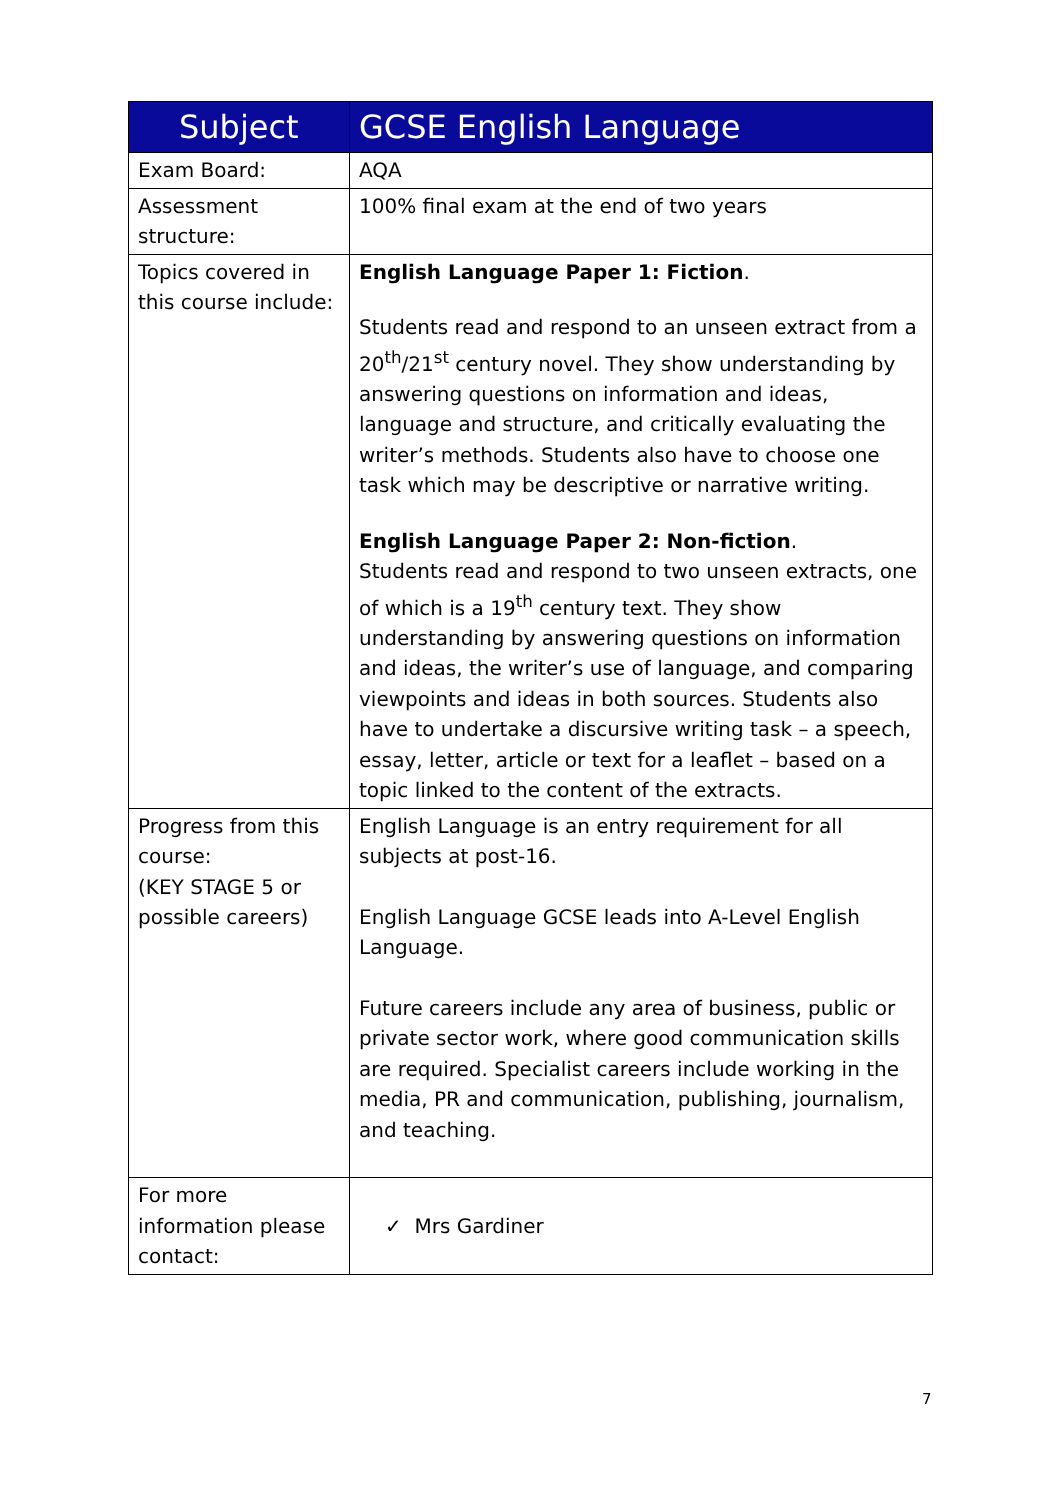| Subject | GCSE English Language |
| --- | --- |
| Exam Board: | AQA |
| Assessment structure: | 100% final exam at the end of two years |
| Topics covered in this course include: | English Language Paper 1: Fiction . Students read and respond to an unseen extract from a 20<sup>th</sup>/21<sup>st</sup> century novel. They show understanding by answering questions on information and ideas, language and structure, and critically evaluating the writer’s methods. Students also have to choose one task which may be descriptive or narrative writing. English Language Paper 2: Non-fiction . Students read and respond to two unseen extracts, one of which is a 19<sup>th</sup> century text. They show understanding by answering questions on information and ideas, the writer’s use of language, and comparing viewpoints and ideas in both sources. Students also have to undertake a discursive writing task – a speech, essay, letter, article or text for a leaflet – based on a topic linked to the content of the extracts. |
| Progress from this course: (KEY STAGE 5 or possible careers) | English Language is an entry requirement for all subjects at post-16. English Language GCSE leads into A-Level English Language. Future careers include any area of business, public or private sector work, where good communication skills are required. Specialist careers include working in the media, PR and communication, publishing, journalism, and teaching. |
| For more information please contact: | ✓ Mrs Gardiner |
7